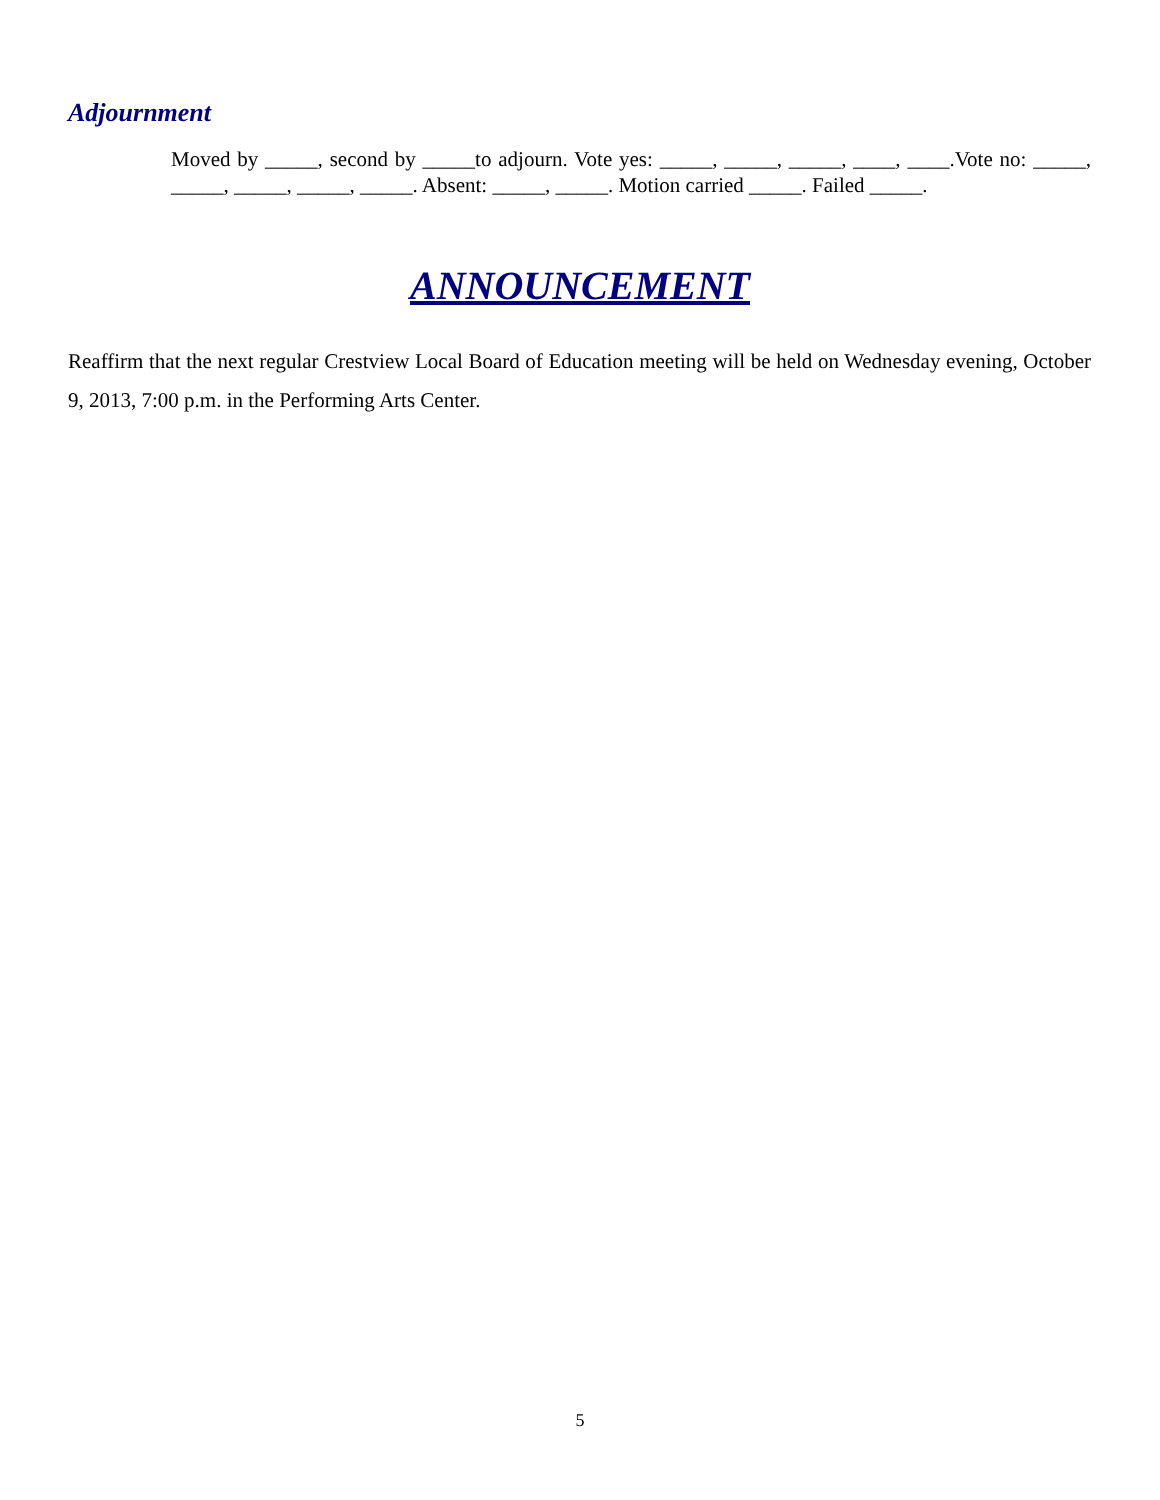Adjournment
Moved by _____, second by _____to adjourn. Vote yes: _____, _____, _____, ____, ____.Vote no: _____, _____, _____, _____, _____. Absent: _____, _____. Motion carried _____. Failed _____.
ANNOUNCEMENT
Reaffirm that the next regular Crestview Local Board of Education meeting will be held on Wednesday evening, October 9, 2013, 7:00 p.m. in the Performing Arts Center.
5